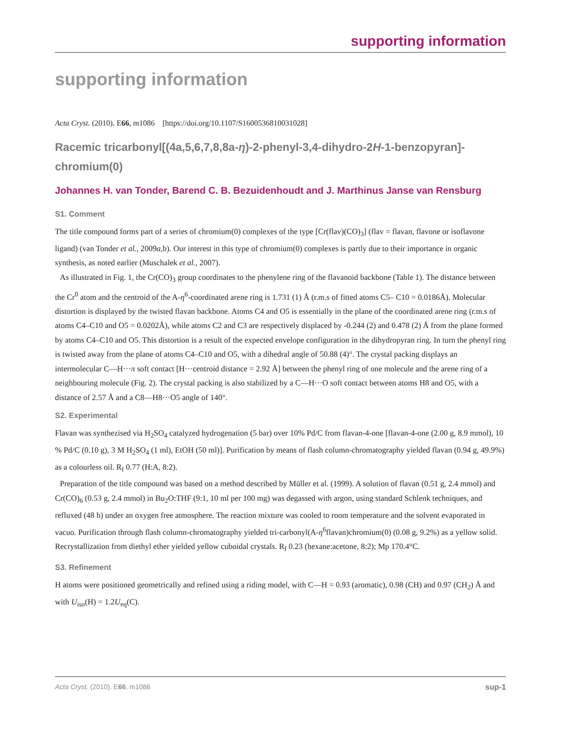supporting information
supporting information
Acta Cryst. (2010). E66, m1086 [https://doi.org/10.1107/S1600536810031028]
Racemic tricarbonyl[(4a,5,6,7,8,8a-η)-2-phenyl-3,4-dihydro-2H-1-benzopyran]-chromium(0)
Johannes H. van Tonder, Barend C. B. Bezuidenhoudt and J. Marthinus Janse van Rensburg
S1. Comment
The title compound forms part of a series of chromium(0) complexes of the type [Cr(flav)(CO)<sub>3</sub>] (flav = flavan, flavone or isoflavone ligand) (van Tonder et al., 2009a,b). Our interest in this type of chromium(0) complexes is partly due to their importance in organic synthesis, as noted earlier (Muschalek et al., 2007).
As illustrated in Fig. 1, the Cr(CO)<sub>3</sub> group coordinates to the phenylene ring of the flavanoid backbone (Table 1). The distance between the Cr<sup>0</sup> atom and the centroid of the A-η<sup>6</sup>-coordinated arene ring is 1.731 (1) Å (r.m.s of fitted atoms C5– C10 = 0.0186Å). Molecular distortion is displayed by the twisted flavan backbone. Atoms C4 and O5 is essentially in the plane of the coordinated arene ring (r.m.s of atoms C4–C10 and O5 = 0.0202Å), while atoms C2 and C3 are respectively displaced by -0.244 (2) and 0.478 (2) Å from the plane formed by atoms C4–C10 and O5. This distortion is a result of the expected envelope configuration in the dihydropyran ring. In turn the phenyl ring is twisted away from the plane of atoms C4–C10 and O5, with a dihedral angle of 50.88 (4)°. The crystal packing displays an intermolecular C—H···π soft contact [H···centroid distance = 2.92 Å] between the phenyl ring of one molecule and the arene ring of a neighbouring molecule (Fig. 2). The crystal packing is also stabilized by a C—H···O soft contact between atoms H8 and O5, with a distance of 2.57 Å and a C8—H8···O5 angle of 140°.
S2. Experimental
Flavan was synthezised via H<sub>2</sub>SO<sub>4</sub> catalyzed hydrogenation (5 bar) over 10% Pd/C from flavan-4-one [flavan-4-one (2.00 g, 8.9 mmol), 10 % Pd/C (0.10 g), 3 M H<sub>2</sub>SO<sub>4</sub> (1 ml), EtOH (50 ml)]. Purification by means of flash column-chromatography yielded flavan (0.94 g, 49.9%) as a colourless oil. R<sub>f</sub> 0.77 (H:A, 8:2).
Preparation of the title compound was based on a method described by Müller et al. (1999). A solution of flavan (0.51 g, 2.4 mmol) and Cr(CO)<sub>6</sub> (0.53 g, 2.4 mmol) in Bu<sub>2</sub>O:THF (9:1, 10 ml per 100 mg) was degassed with argon, using standard Schlenk techniques, and refluxed (48 h) under an oxygen free atmosphere. The reaction mixture was cooled to room temperature and the solvent evaporated in vacuo. Purification through flash column-chromatography yielded tri-carbonyl(A-η<sup>6</sup>flavan)chromium(0) (0.08 g, 9.2%) as a yellow solid. Recrystallization from diethyl ether yielded yellow cuboidal crystals. R<sub>f</sub> 0.23 (hexane:acetone, 8:2); Mp 170.4°C.
S3. Refinement
H atoms were positioned geometrically and refined using a riding model, with C—H = 0.93 (aromatic), 0.98 (CH) and 0.97 (CH<sub>2</sub>) Å and with U<sub>iso</sub>(H) = 1.2U<sub>eq</sub>(C).
Acta Cryst. (2010). E66, m1086 sup-1